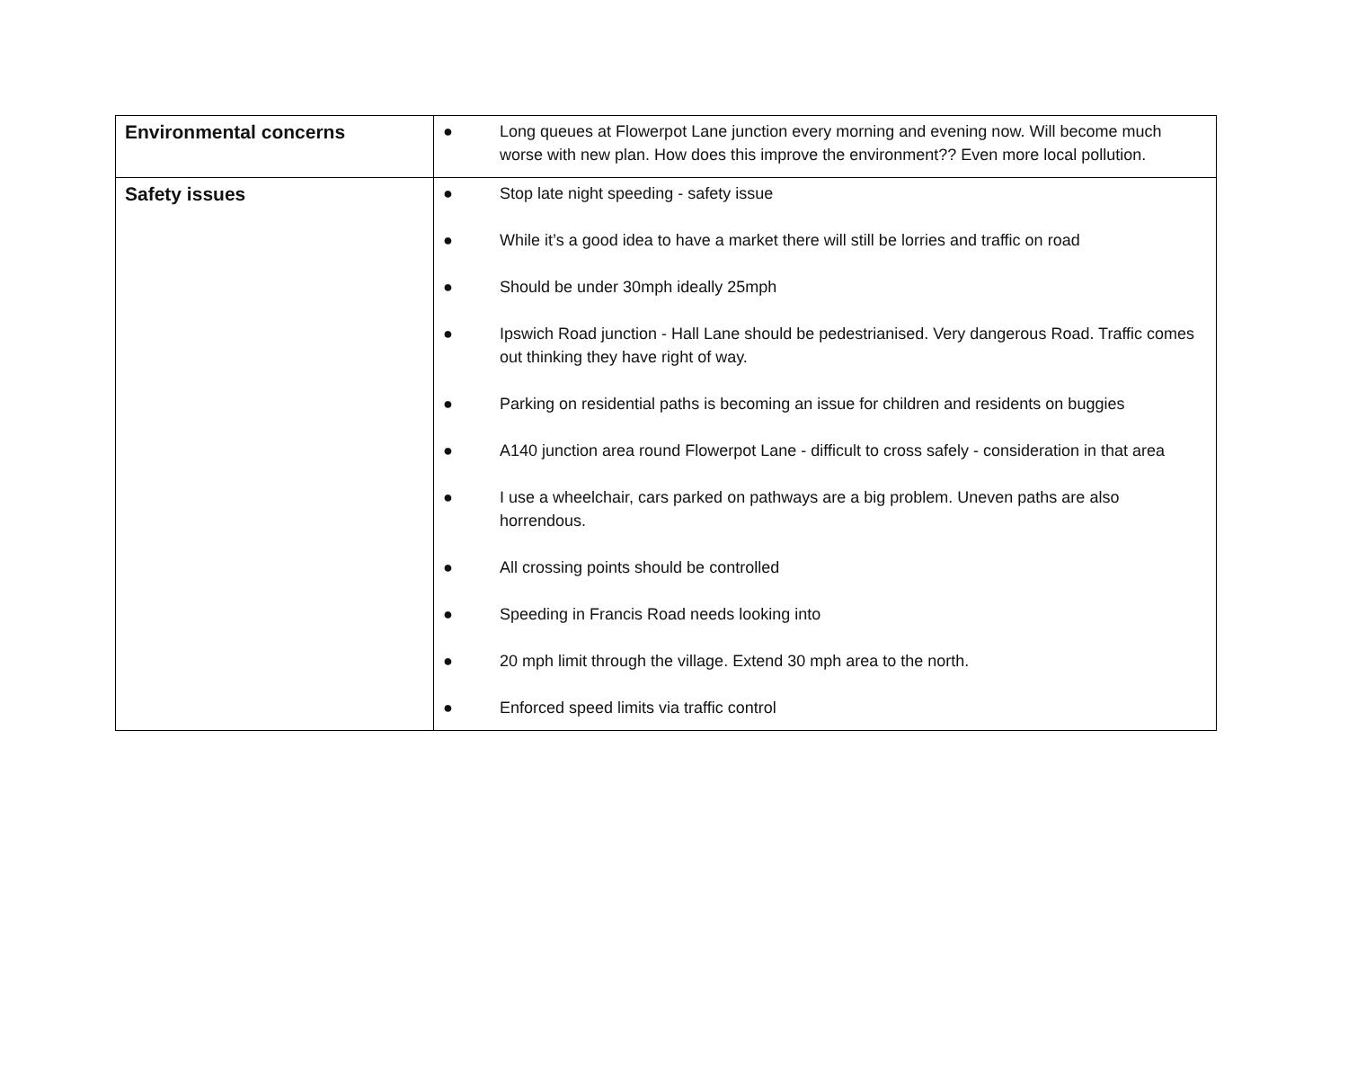| Environmental concerns | ● Long queues at Flowerpot Lane junction every morning and evening now. Will become much worse with new plan. How does this improve the environment?? Even more local pollution. |
| Safety issues | ● Stop late night speeding - safety issue ● While it’s a good idea to have a market there will still be lorries and traffic on road ● Should be under 30mph ideally 25mph ● Ipswich Road junction - Hall Lane should be pedestrianised. Very dangerous Road. Traffic comes out thinking they have right of way. ● Parking on residential paths is becoming an issue for children and residents on buggies ● A140 junction area round Flowerpot Lane - difficult to cross safely - consideration in that area ● I use a wheelchair, cars parked on pathways are a big problem. Uneven paths are also horrendous. ● All crossing points should be controlled ● Speeding in Francis Road needs looking into ● 20 mph limit through the village. Extend 30 mph area to the north. ● Enforced speed limits via traffic control |